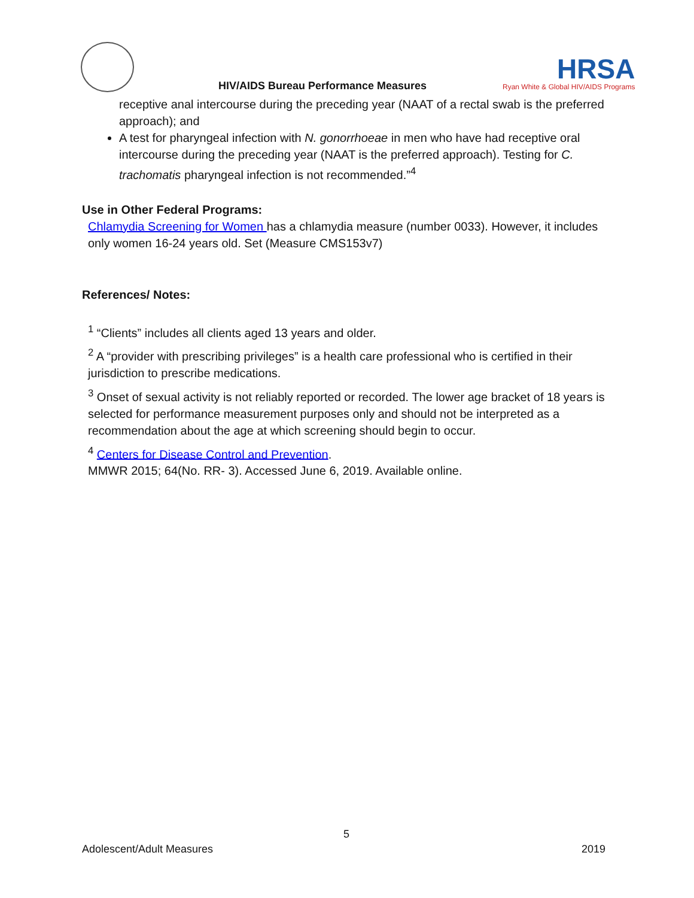HIV/AIDS Bureau Performance Measures
HRSA
Ryan White & Global HIV/AIDS Programs
receptive anal intercourse during the preceding year (NAAT of a rectal swab is the preferred approach); and
A test for pharyngeal infection with N. gonorrhoeae in men who have had receptive oral intercourse during the preceding year (NAAT is the preferred approach). Testing for C. trachomatis pharyngeal infection is not recommended.”<sup>4</sup>
Use in Other Federal Programs:
Chlamydia Screening for Women has a chlamydia measure (number 0033). However, it includes only women 16-24 years old. Set (Measure CMS153v7)
References/ Notes:
<sup>1</sup> “Clients” includes all clients aged 13 years and older.
<sup>2</sup> A “provider with prescribing privileges” is a health care professional who is certified in their jurisdiction to prescribe medications.
<sup>3</sup> Onset of sexual activity is not reliably reported or recorded. The lower age bracket of 18 years is selected for performance measurement purposes only and should not be interpreted as a recommendation about the age at which screening should begin to occur.
<sup>4</sup> Centers for Disease Control and Prevention.
MMWR 2015; 64(No. RR- 3). Accessed June 6, 2019. Available online.
5
Adolescent/Adult Measures 2019